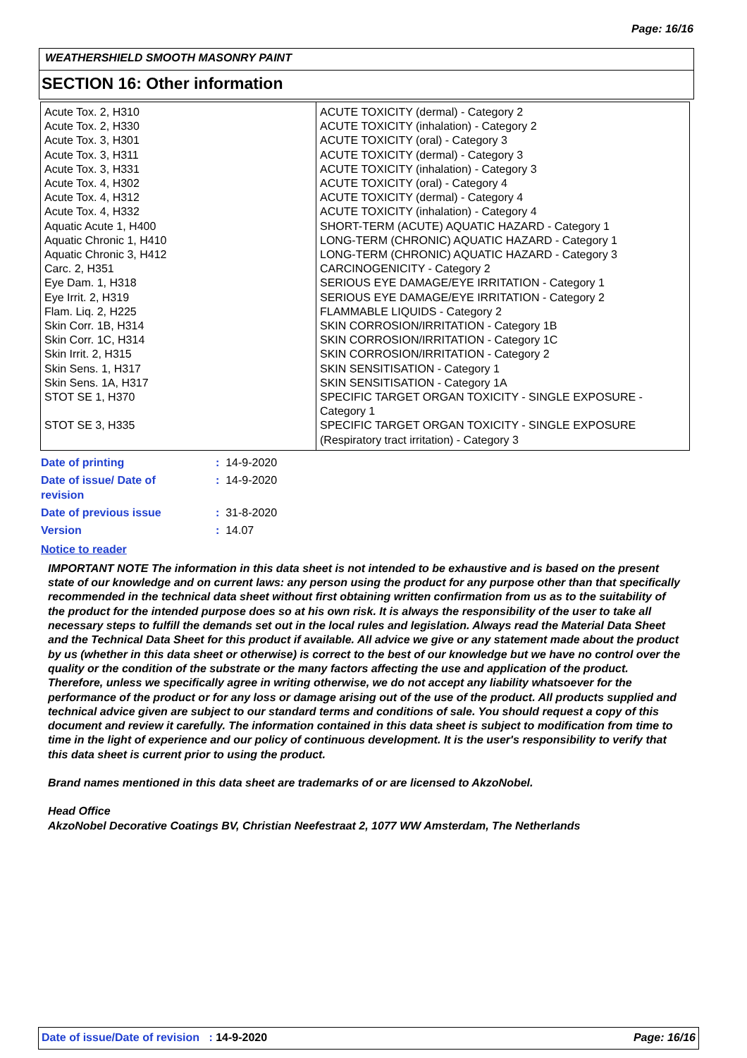Page: 16/16
WEATHERSHIELD SMOOTH MASONRY PAINT
SECTION 16: Other information
| Acute Tox. 2, H310 Acute Tox. 2, H330 Acute Tox. 3, H301 Acute Tox. 3, H311 Acute Tox. 3, H331 Acute Tox. 4, H302 Acute Tox. 4, H312 Acute Tox. 4, H332 Aquatic Acute 1, H400 Aquatic Chronic 1, H410 Aquatic Chronic 3, H412 Carc. 2, H351 Eye Dam. 1, H318 Eye Irrit. 2, H319 Flam. Liq. 2, H225 Skin Corr. 1B, H314 Skin Corr. 1C, H314 Skin Irrit. 2, H315 Skin Sens. 1, H317 Skin Sens. 1A, H317 STOT SE 1, H370 STOT SE 3, H335 | ACUTE TOXICITY (dermal) - Category 2 ACUTE TOXICITY (inhalation) - Category 2 ACUTE TOXICITY (oral) - Category 3 ACUTE TOXICITY (dermal) - Category 3 ACUTE TOXICITY (inhalation) - Category 3 ACUTE TOXICITY (oral) - Category 4 ACUTE TOXICITY (dermal) - Category 4 ACUTE TOXICITY (inhalation) - Category 4 SHORT-TERM (ACUTE) AQUATIC HAZARD - Category 1 LONG-TERM (CHRONIC) AQUATIC HAZARD - Category 1 LONG-TERM (CHRONIC) AQUATIC HAZARD - Category 3 CARCINOGENICITY - Category 2 SERIOUS EYE DAMAGE/EYE IRRITATION - Category 1 SERIOUS EYE DAMAGE/EYE IRRITATION - Category 2 FLAMMABLE LIQUIDS - Category 2 SKIN CORROSION/IRRITATION - Category 1B SKIN CORROSION/IRRITATION - Category 1C SKIN CORROSION/IRRITATION - Category 2 SKIN SENSITISATION - Category 1 SKIN SENSITISATION - Category 1A SPECIFIC TARGET ORGAN TOXICITY - SINGLE EXPOSURE - Category 1 SPECIFIC TARGET ORGAN TOXICITY - SINGLE EXPOSURE (Respiratory tract irritation) - Category 3 |
| Date of printing | : 14-9-2020 |
| Date of issue/ Date of revision | : 14-9-2020 |
| Date of previous issue | : 31-8-2020 |
| Version | : 14.07 |
Notice to reader
IMPORTANT NOTE The information in this data sheet is not intended to be exhaustive and is based on the present state of our knowledge and on current laws: any person using the product for any purpose other than that specifically recommended in the technical data sheet without first obtaining written confirmation from us as to the suitability of the product for the intended purpose does so at his own risk. It is always the responsibility of the user to take all necessary steps to fulfill the demands set out in the local rules and legislation. Always read the Material Data Sheet and the Technical Data Sheet for this product if available. All advice we give or any statement made about the product by us (whether in this data sheet or otherwise) is correct to the best of our knowledge but we have no control over the quality or the condition of the substrate or the many factors affecting the use and application of the product. Therefore, unless we specifically agree in writing otherwise, we do not accept any liability whatsoever for the performance of the product or for any loss or damage arising out of the use of the product. All products supplied and technical advice given are subject to our standard terms and conditions of sale. You should request a copy of this document and review it carefully. The information contained in this data sheet is subject to modification from time to time in the light of experience and our policy of continuous development. It is the user's responsibility to verify that this data sheet is current prior to using the product.
Brand names mentioned in this data sheet are trademarks of or are licensed to AkzoNobel.
Head Office
AkzoNobel Decorative Coatings BV, Christian Neefestraat 2, 1077 WW Amsterdam, The Netherlands
Date of issue/Date of revision : 14-9-2020 Page: 16/16